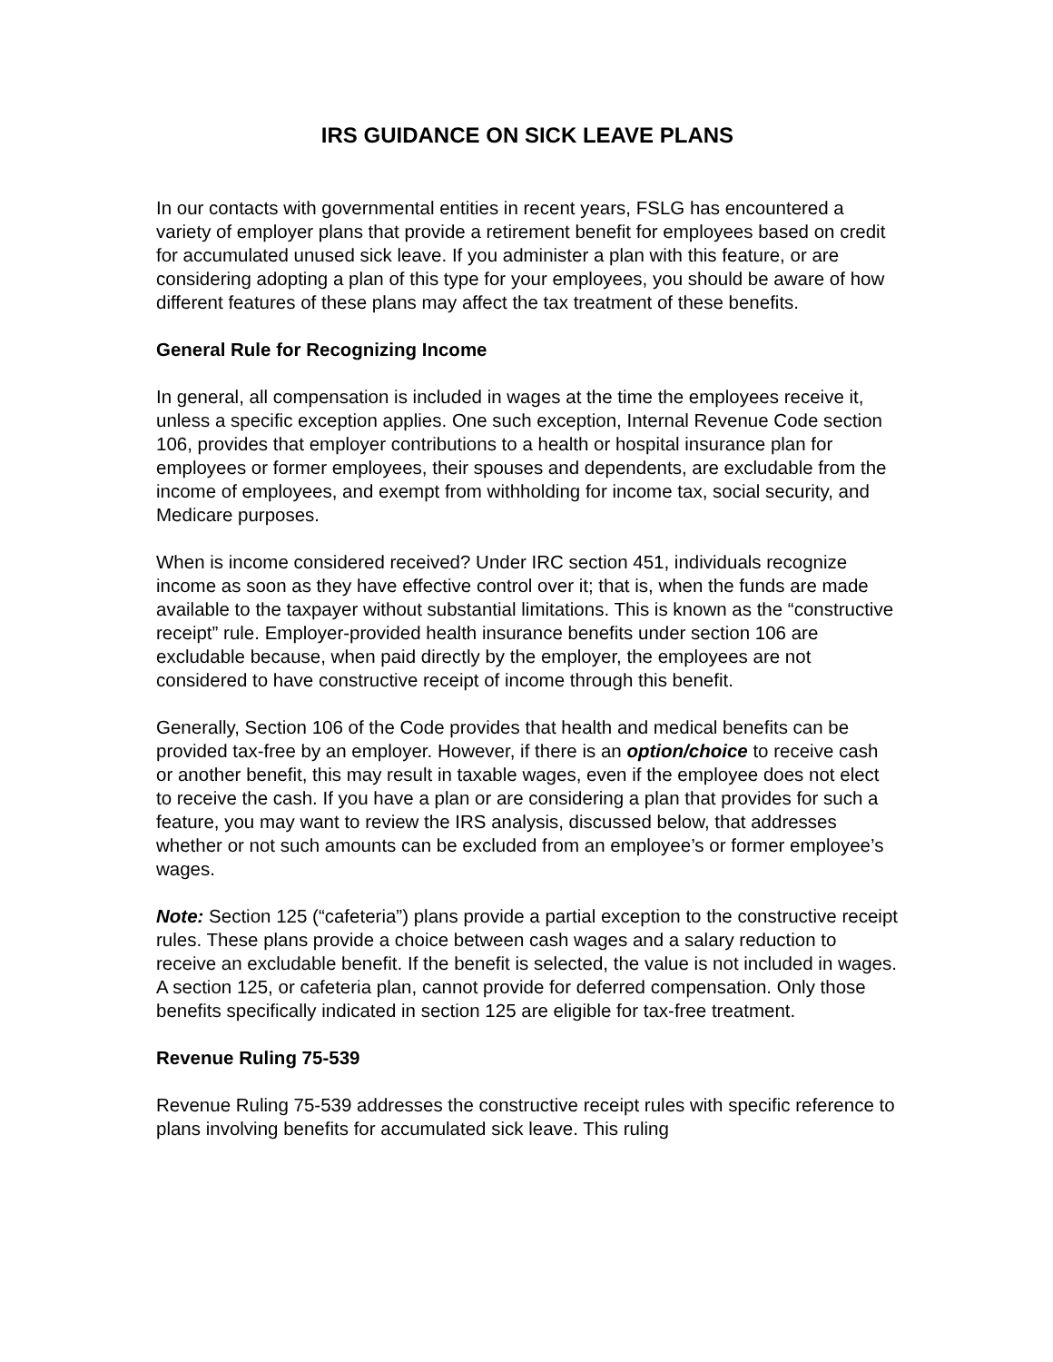IRS GUIDANCE ON SICK LEAVE PLANS
In our contacts with governmental entities in recent years, FSLG has encountered a variety of employer plans that provide a retirement benefit for employees based on credit for accumulated unused sick leave. If you administer a plan with this feature, or are considering adopting a plan of this type for your employees, you should be aware of how different features of these plans may affect the tax treatment of these benefits.
General Rule for Recognizing Income
In general, all compensation is included in wages at the time the employees receive it, unless a specific exception applies. One such exception, Internal Revenue Code section 106, provides that employer contributions to a health or hospital insurance plan for employees or former employees, their spouses and dependents, are excludable from the income of employees, and exempt from withholding for income tax, social security, and Medicare purposes.
When is income considered received? Under IRC section 451, individuals recognize income as soon as they have effective control over it; that is, when the funds are made available to the taxpayer without substantial limitations. This is known as the “constructive receipt” rule. Employer-provided health insurance benefits under section 106 are excludable because, when paid directly by the employer, the employees are not considered to have constructive receipt of income through this benefit.
Generally, Section 106 of the Code provides that health and medical benefits can be provided tax-free by an employer. However, if there is an option/choice to receive cash or another benefit, this may result in taxable wages, even if the employee does not elect to receive the cash. If you have a plan or are considering a plan that provides for such a feature, you may want to review the IRS analysis, discussed below, that addresses whether or not such amounts can be excluded from an employee’s or former employee’s wages.
Note: Section 125 (“cafeteria”) plans provide a partial exception to the constructive receipt rules. These plans provide a choice between cash wages and a salary reduction to receive an excludable benefit. If the benefit is selected, the value is not included in wages. A section 125, or cafeteria plan, cannot provide for deferred compensation. Only those benefits specifically indicated in section 125 are eligible for tax-free treatment.
Revenue Ruling 75-539
Revenue Ruling 75-539 addresses the constructive receipt rules with specific reference to plans involving benefits for accumulated sick leave. This ruling